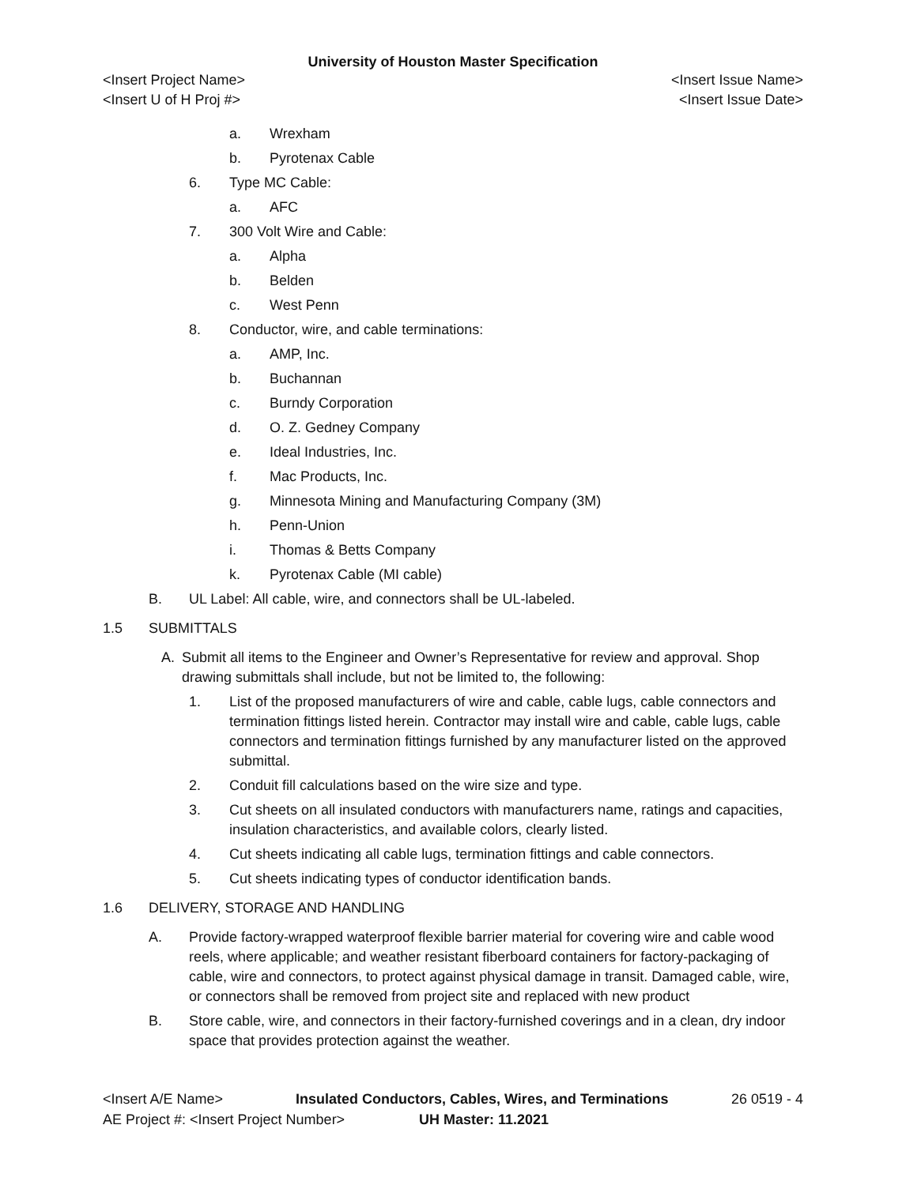University of Houston Master Specification
<Insert Project Name> <Insert Issue Name>
<Insert U of H Proj #> <Insert Issue Date>
a. Wrexham
b. Pyrotenax Cable
6. Type MC Cable:
a. AFC
7. 300 Volt Wire and Cable:
a. Alpha
b. Belden
c. West Penn
8. Conductor, wire, and cable terminations:
a. AMP, Inc.
b. Buchannan
c. Burndy Corporation
d. O. Z. Gedney Company
e. Ideal Industries, Inc.
f. Mac Products, Inc.
g. Minnesota Mining and Manufacturing Company (3M)
h. Penn-Union
i. Thomas & Betts Company
k. Pyrotenax Cable (MI cable)
B. UL Label: All cable, wire, and connectors shall be UL-labeled.
1.5 SUBMITTALS
A. Submit all items to the Engineer and Owner’s Representative for review and approval. Shop drawing submittals shall include, but not be limited to, the following:
1. List of the proposed manufacturers of wire and cable, cable lugs, cable connectors and termination fittings listed herein. Contractor may install wire and cable, cable lugs, cable connectors and termination fittings furnished by any manufacturer listed on the approved submittal.
2. Conduit fill calculations based on the wire size and type.
3. Cut sheets on all insulated conductors with manufacturers name, ratings and capacities, insulation characteristics, and available colors, clearly listed.
4. Cut sheets indicating all cable lugs, termination fittings and cable connectors.
5. Cut sheets indicating types of conductor identification bands.
1.6 DELIVERY, STORAGE AND HANDLING
A. Provide factory-wrapped waterproof flexible barrier material for covering wire and cable wood reels, where applicable; and weather resistant fiberboard containers for factory-packaging of cable, wire and connectors, to protect against physical damage in transit. Damaged cable, wire, or connectors shall be removed from project site and replaced with new product
B. Store cable, wire, and connectors in their factory-furnished coverings and in a clean, dry indoor space that provides protection against the weather.
<Insert A/E Name> Insulated Conductors, Cables, Wires, and Terminations 26 0519 - 4
AE Project #: <Insert Project Number> UH Master: 11.2021